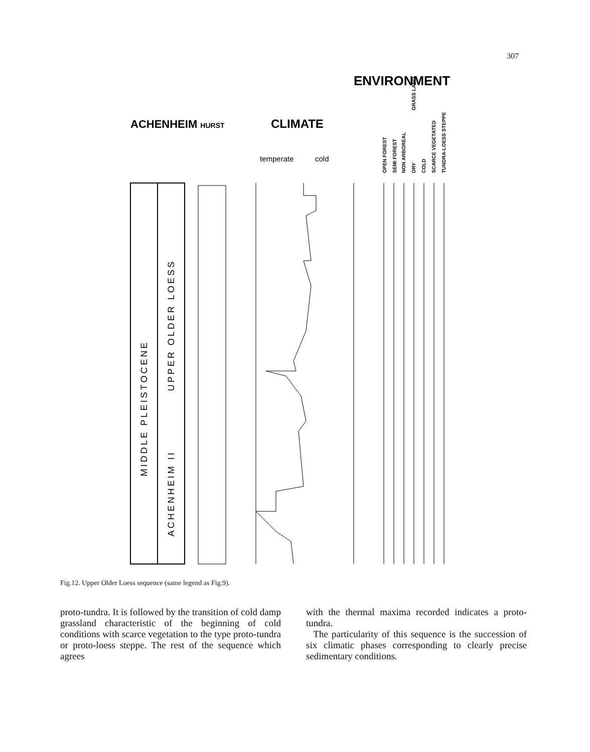307
ENVIRONMENT
ACHENHEIM HURST
CLIMATE
temperate
cold
OPEN FOREST
SEMI FOREST
NON ARBOREAL
DRY
COLD
SCARCE VEGETATED
TUNDRA-LOESS STEPPE
GRASS LAND
MIDDLE PLEISTOCENE
UPPER OLDER LOESS
ACHENHEIM II
Fig.12. Upper Older Loess sequence (same legend as Fig.9).
proto-tundra. It is followed by the transition of cold damp grassland characteristic of the beginning of cold conditions with scarce vegetation to the type proto-tundra or proto-loess steppe. The rest of the sequence which agrees
with the thermal maxima recorded indicates a proto-tundra.
The particularity of this sequence is the succession of six climatic phases corresponding to clearly precise sedimentary conditions.